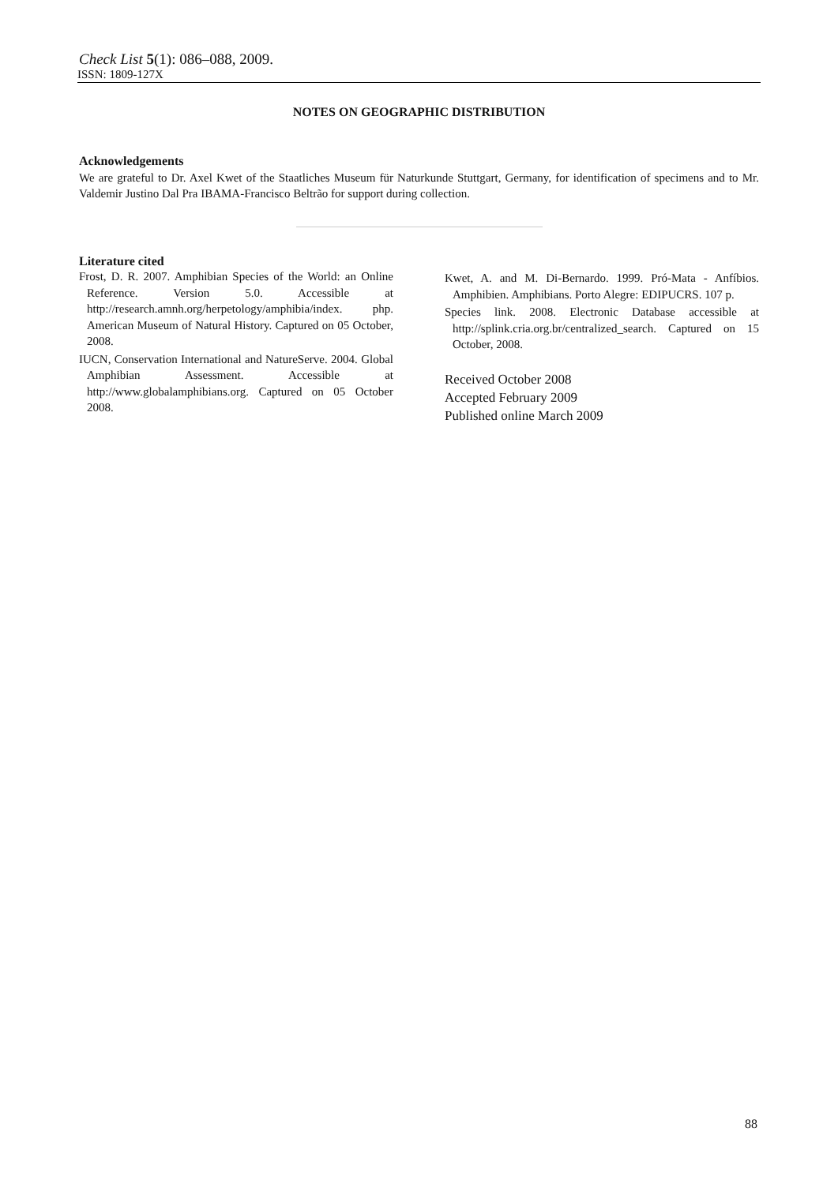Check List 5(1): 086–088, 2009.
ISSN: 1809-127X
NOTES ON GEOGRAPHIC DISTRIBUTION
Acknowledgements
We are grateful to Dr. Axel Kwet of the Staatliches Museum für Naturkunde Stuttgart, Germany, for identification of specimens and to Mr. Valdemir Justino Dal Pra IBAMA-Francisco Beltrão for support during collection.
Literature cited
Frost, D. R. 2007. Amphibian Species of the World: an Online Reference. Version 5.0. Accessible at http://research.amnh.org/herpetology/amphibia/index. php. American Museum of Natural History. Captured on 05 October, 2008.
IUCN, Conservation International and NatureServe. 2004. Global Amphibian Assessment. Accessible at http://www.globalamphibians.org. Captured on 05 October 2008.
Kwet, A. and M. Di-Bernardo. 1999. Pró-Mata - Anfíbios. Amphibien. Amphibians. Porto Alegre: EDIPUCRS. 107 p.
Species link. 2008. Electronic Database accessible at http://splink.cria.org.br/centralized_search. Captured on 15 October, 2008.
Received October 2008
Accepted February 2009
Published online March 2009
88